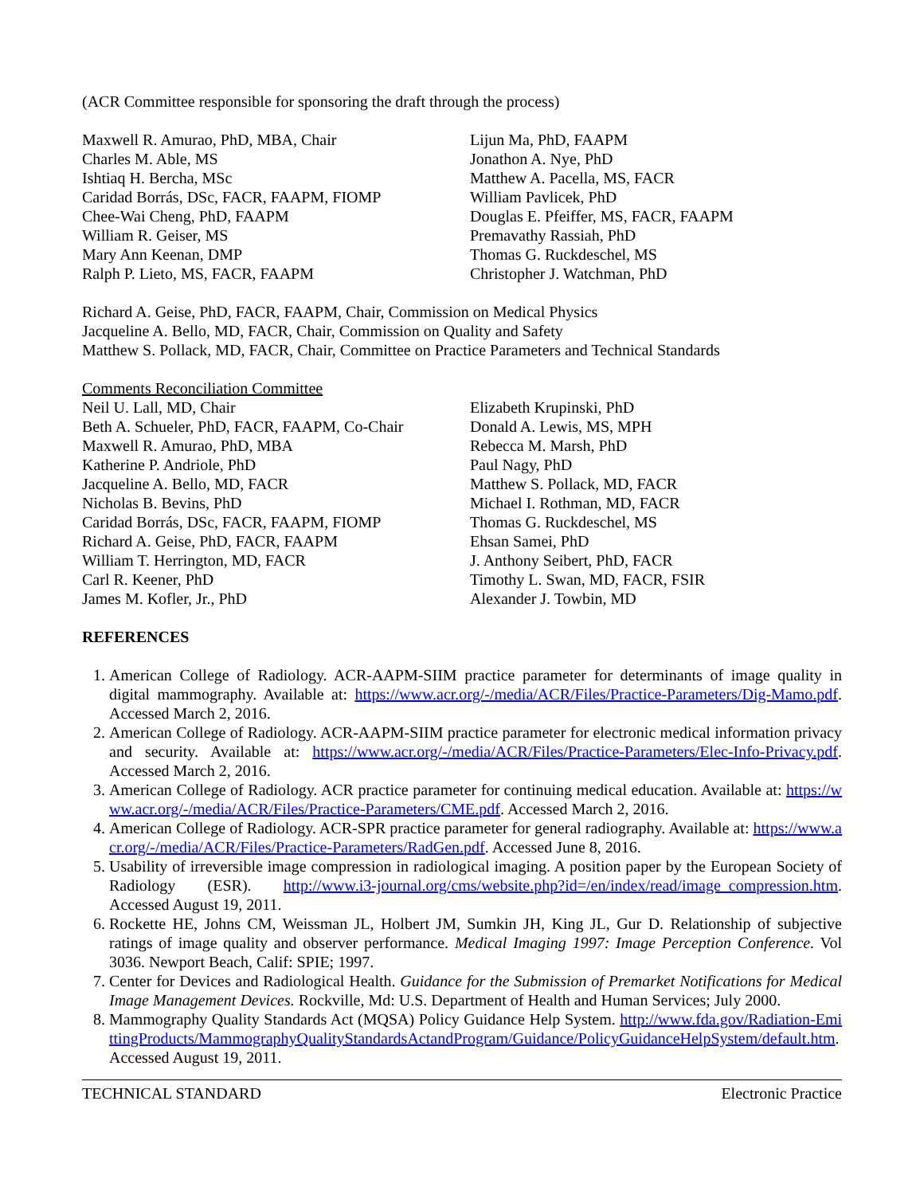(ACR Committee responsible for sponsoring the draft through the process)
Maxwell R. Amurao, PhD, MBA, Chair
Charles M. Able, MS
Ishtiaq H. Bercha, MSc
Caridad Borrás, DSc, FACR, FAAPM, FIOMP
Chee-Wai Cheng, PhD, FAAPM
William R. Geiser, MS
Mary Ann Keenan, DMP
Ralph P. Lieto, MS, FACR, FAAPM
Lijun Ma, PhD, FAAPM
Jonathon A. Nye, PhD
Matthew A. Pacella, MS, FACR
William Pavlicek, PhD
Douglas E. Pfeiffer, MS, FACR, FAAPM
Premavathy Rassiah, PhD
Thomas G. Ruckdeschel, MS
Christopher J. Watchman, PhD
Richard A. Geise, PhD, FACR, FAAPM, Chair, Commission on Medical Physics
Jacqueline A. Bello, MD, FACR, Chair, Commission on Quality and Safety
Matthew S. Pollack, MD, FACR, Chair, Committee on Practice Parameters and Technical Standards
Comments Reconciliation Committee
Neil U. Lall, MD, Chair
Beth A. Schueler, PhD, FACR, FAAPM, Co-Chair
Maxwell R. Amurao, PhD, MBA
Katherine P. Andriole, PhD
Jacqueline A. Bello, MD, FACR
Nicholas B. Bevins, PhD
Caridad Borrás, DSc, FACR, FAAPM, FIOMP
Richard A. Geise, PhD, FACR, FAAPM
William T. Herrington, MD, FACR
Carl R. Keener, PhD
James M. Kofler, Jr., PhD
Elizabeth Krupinski, PhD
Donald A. Lewis, MS, MPH
Rebecca M. Marsh, PhD
Paul Nagy, PhD
Matthew S. Pollack, MD, FACR
Michael I. Rothman, MD, FACR
Thomas G. Ruckdeschel, MS
Ehsan Samei, PhD
J. Anthony Seibert, PhD, FACR
Timothy L. Swan, MD, FACR, FSIR
Alexander J. Towbin, MD
REFERENCES
1. American College of Radiology. ACR-AAPM-SIIM practice parameter for determinants of image quality in digital mammography. Available at: https://www.acr.org/-/media/ACR/Files/Practice-Parameters/Dig-Mamo.pdf. Accessed March 2, 2016.
2. American College of Radiology. ACR-AAPM-SIIM practice parameter for electronic medical information privacy and security. Available at: https://www.acr.org/-/media/ACR/Files/Practice-Parameters/Elec-Info-Privacy.pdf. Accessed March 2, 2016.
3. American College of Radiology. ACR practice parameter for continuing medical education. Available at: https://www.acr.org/-/media/ACR/Files/Practice-Parameters/CME.pdf. Accessed March 2, 2016.
4. American College of Radiology. ACR-SPR practice parameter for general radiography. Available at: https://www.acr.org/-/media/ACR/Files/Practice-Parameters/RadGen.pdf. Accessed June 8, 2016.
5. Usability of irreversible image compression in radiological imaging. A position paper by the European Society of Radiology (ESR). http://www.i3-journal.org/cms/website.php?id=/en/index/read/image_compression.htm. Accessed August 19, 2011.
6. Rockette HE, Johns CM, Weissman JL, Holbert JM, Sumkin JH, King JL, Gur D. Relationship of subjective ratings of image quality and observer performance. Medical Imaging 1997: Image Perception Conference. Vol 3036. Newport Beach, Calif: SPIE; 1997.
7. Center for Devices and Radiological Health. Guidance for the Submission of Premarket Notifications for Medical Image Management Devices. Rockville, Md: U.S. Department of Health and Human Services; July 2000.
8. Mammography Quality Standards Act (MQSA) Policy Guidance Help System. http://www.fda.gov/Radiation-EmittingProducts/MammographyQualityStandardsActandProgram/Guidance/PolicyGuidanceHelpSystem/default.htm. Accessed August 19, 2011.
TECHNICAL STANDARD Electronic Practice